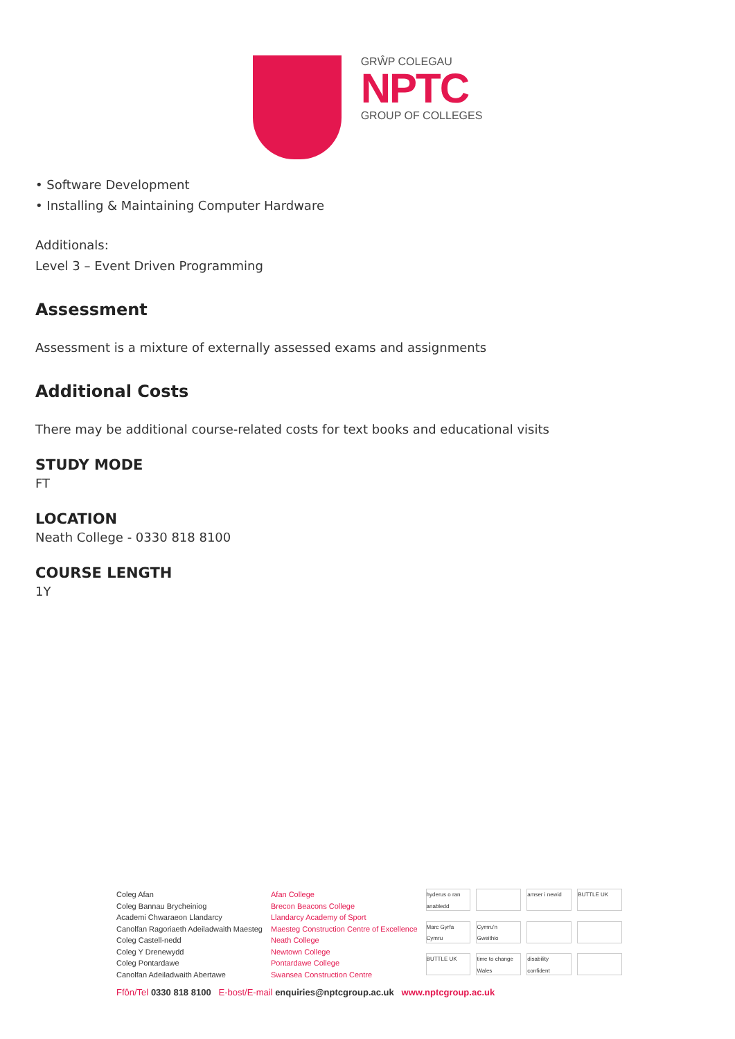GRŴP COLEGAU
NPTC
GROUP OF COLLEGES
• Software Development
• Installing & Maintaining Computer Hardware
Additionals:
Level 3 – Event Driven Programming
Assessment
Assessment is a mixture of externally assessed exams and assignments
Additional Costs
There may be additional course-related costs for text books and educational visits
STUDY MODE
FT
LOCATION
Neath College - 0330 818 8100
COURSE LENGTH
1Y
Coleg Afan
Coleg Bannau Brycheiniog
Academi Chwaraeon Llandarcy
Canolfan Ragoriaeth Adeiladwaith Maesteg
Coleg Castell-nedd
Coleg Y Drenewydd
Coleg Pontardawe
Canolfan Adeiladwaith Abertawe
Afan College
Brecon Beacons College
Llandarcy Academy of Sport
Maesteg Construction Centre of Excellence
Neath College
Newtown College
Pontardawe College
Swansea Construction Centre
hyderus o ran anabledd amser i newid BUTTLE UK Marc Gyrfa Cymru Cymru'n Gweithio BUTTLE UK time to change Wales disability confident
Ffôn/Tel 0330 818 8100 E-bost/E-mail enquiries@nptcgroup.ac.uk www.nptcgroup.ac.uk